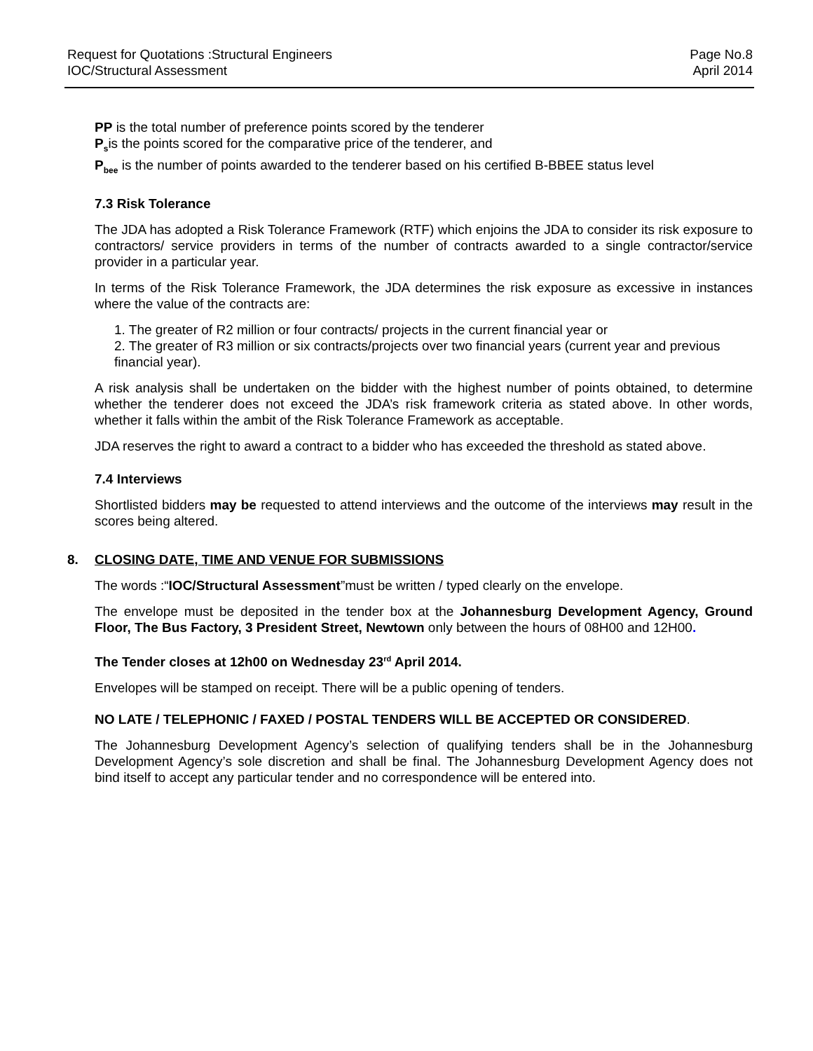Request for Quotations :Structural Engineers
IOC/Structural Assessment
Page No.8
April 2014
PP is the total number of preference points scored by the tenderer
P<sub>s</sub>is the points scored for the comparative price of the tenderer, and
P<sub>bee</sub> is the number of points awarded to the tenderer based on his certified B-BBEE status level
7.3 Risk Tolerance
The JDA has adopted a Risk Tolerance Framework (RTF) which enjoins the JDA to consider its risk exposure to contractors/ service providers in terms of the number of contracts awarded to a single contractor/service provider in a particular year.
In terms of the Risk Tolerance Framework, the JDA determines the risk exposure as excessive in instances where the value of the contracts are:
1. The greater of R2 million or four contracts/ projects in the current financial year or
2. The greater of R3 million or six contracts/projects over two financial years (current year and previous financial year).
A risk analysis shall be undertaken on the bidder with the highest number of points obtained, to determine whether the tenderer does not exceed the JDA’s risk framework criteria as stated above. In other words, whether it falls within the ambit of the Risk Tolerance Framework as acceptable.
JDA reserves the right to award a contract to a bidder who has exceeded the threshold as stated above.
7.4 Interviews
Shortlisted bidders may be requested to attend interviews and the outcome of the interviews may result in the scores being altered.
8. CLOSING DATE, TIME AND VENUE FOR SUBMISSIONS
The words :“IOC/Structural Assessment”must be written / typed clearly on the envelope.
The envelope must be deposited in the tender box at the Johannesburg Development Agency, Ground Floor, The Bus Factory, 3 President Street, Newtown only between the hours of 08H00 and 12H00.
The Tender closes at 12h00 on Wednesday 23<sup>rd</sup> April 2014.
Envelopes will be stamped on receipt. There will be a public opening of tenders.
NO LATE / TELEPHONIC / FAXED / POSTAL TENDERS WILL BE ACCEPTED OR CONSIDERED.
The Johannesburg Development Agency’s selection of qualifying tenders shall be in the Johannesburg Development Agency’s sole discretion and shall be final. The Johannesburg Development Agency does not bind itself to accept any particular tender and no correspondence will be entered into.